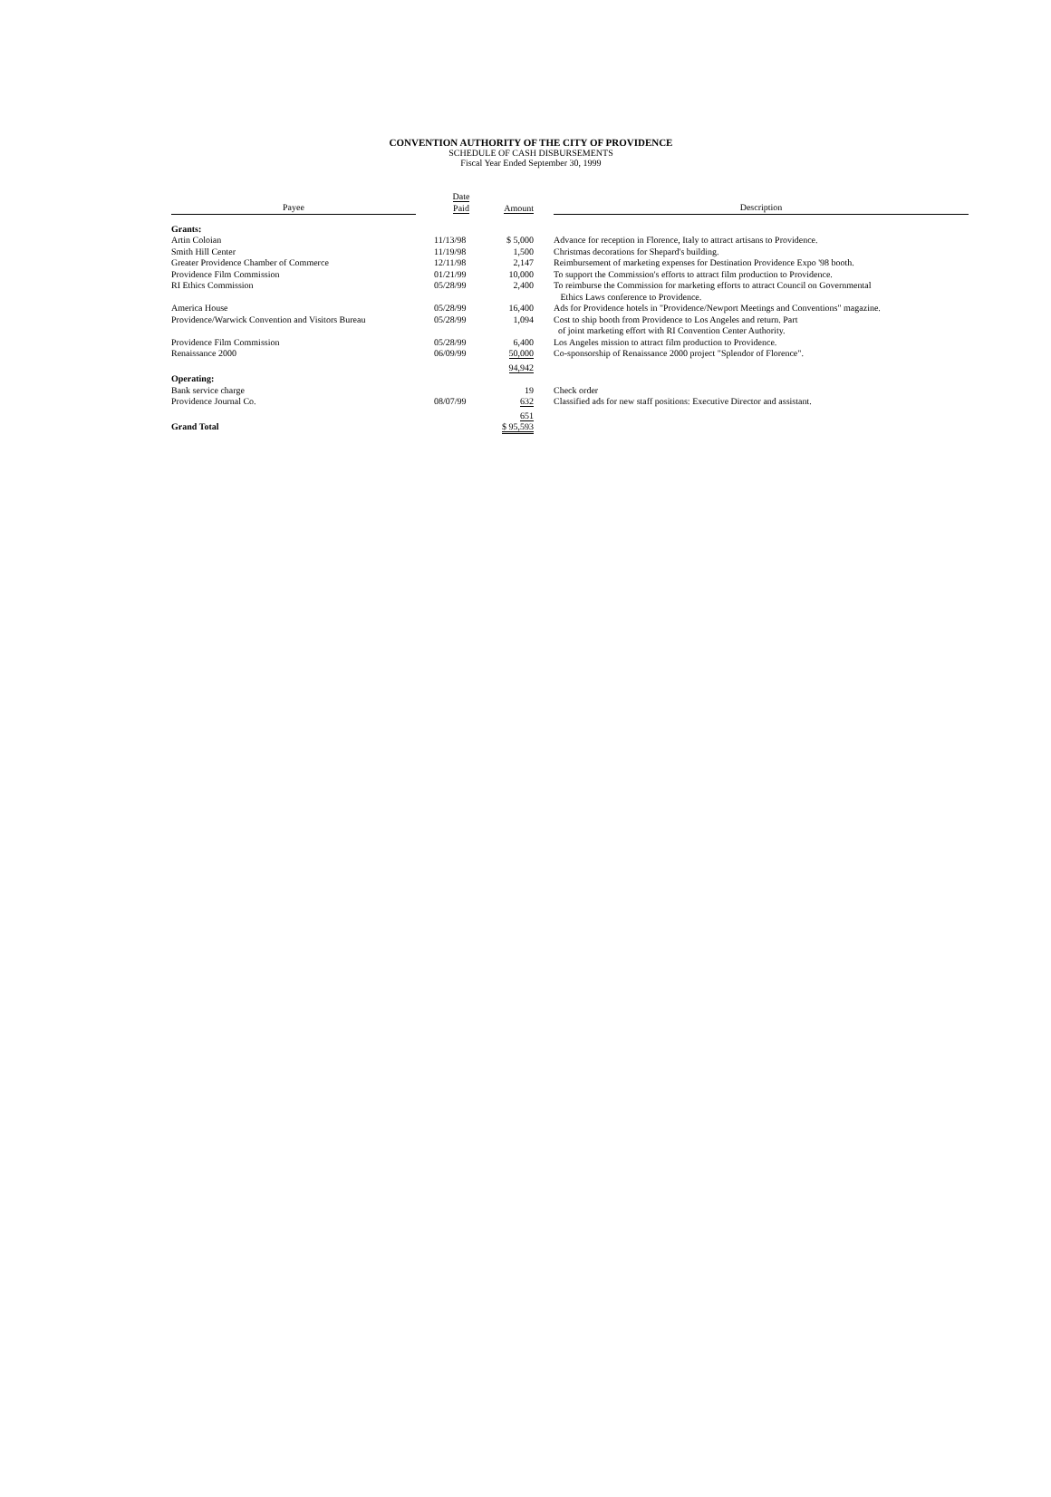CONVENTION AUTHORITY OF THE CITY OF PROVIDENCE
SCHEDULE OF CASH DISBURSEMENTS
Fiscal Year Ended September 30, 1999
| Payee | Date Paid | Amount | Description |
| --- | --- | --- | --- |
| Grants: | | | |
| Artin Coloian | 11/13/98 | $ 5,000 | Advance for reception in Florence, Italy to attract artisans to Providence. |
| Smith Hill Center | 11/19/98 | 1,500 | Christmas decorations for Shepard's building. |
| Greater Providence Chamber of Commerce | 12/11/98 | 2,147 | Reimbursement of marketing expenses for Destination Providence Expo '98 booth. |
| Providence Film Commission | 01/21/99 | 10,000 | To support the Commission's efforts to attract film production to Providence. |
| RI Ethics Commission | 05/28/99 | 2,400 | To reimburse the Commission for marketing efforts to attract Council on Governmental Ethics Laws conference to Providence. |
| America House | 05/28/99 | 16,400 | Ads for Providence hotels in "Providence/Newport Meetings and Conventions" magazine. |
| Providence/Warwick Convention and Visitors Bureau | 05/28/99 | 1,094 | Cost to ship booth from Providence to Los Angeles and return. Part of joint marketing effort with RI Convention Center Authority. |
| Providence Film Commission | 05/28/99 | 6,400 | Los Angeles mission to attract film production to Providence. |
| Renaissance 2000 | 06/09/99 | 50,000 | Co-sponsorship of Renaissance 2000 project "Splendor of Florence". |
| | | 94,942 | |
| Operating: | | | |
| Bank service charge | | 19 | Check order |
| Providence Journal Co. | 08/07/99 | 632 | Classified ads for new staff positions: Executive Director and assistant. |
| | | 651 | |
| Grand Total | | $ 95,593 | |